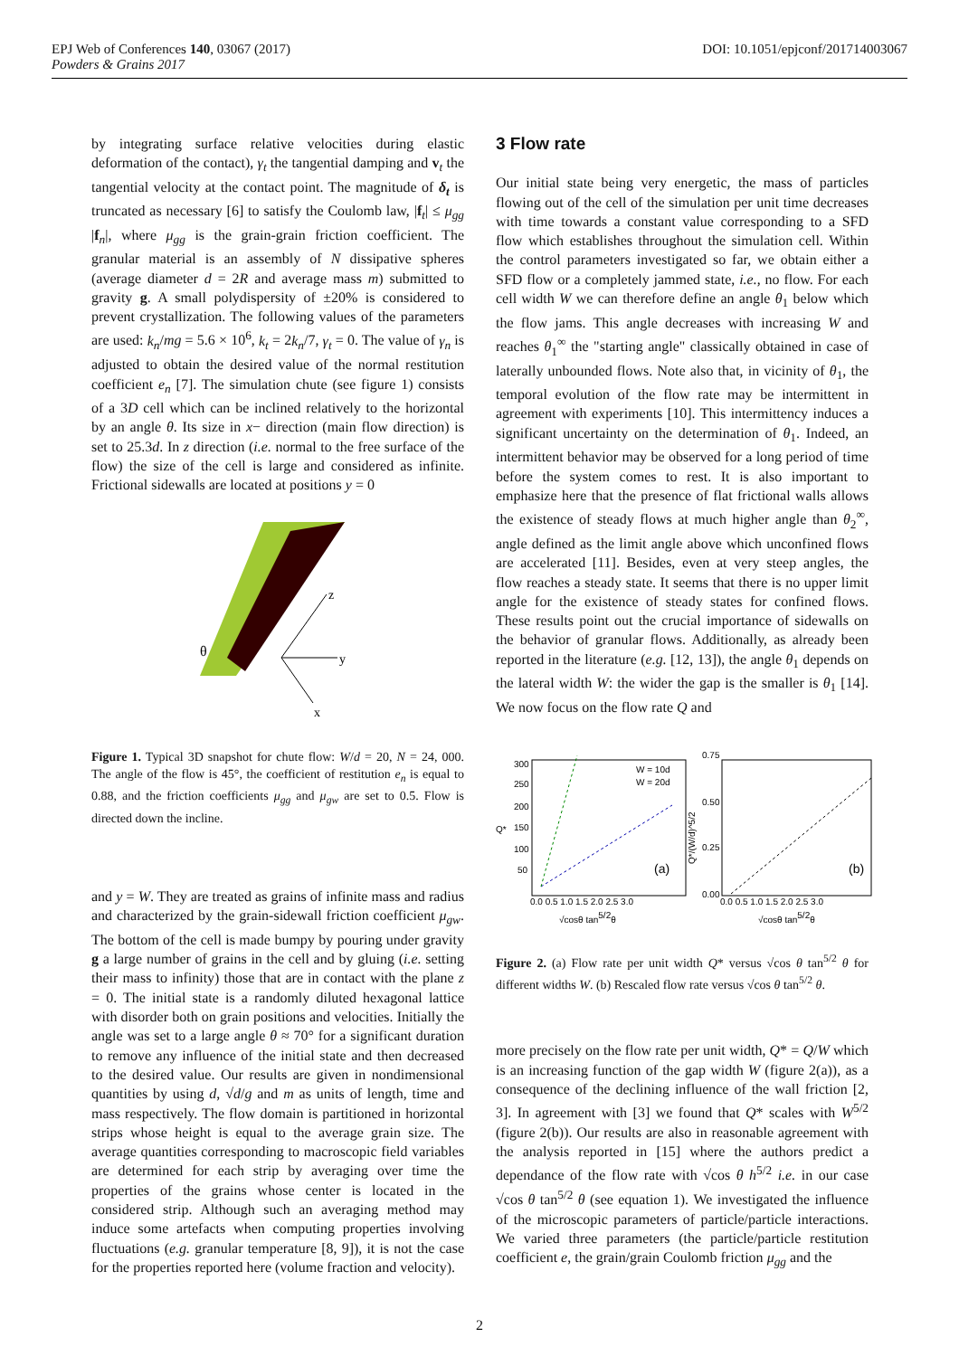EPJ Web of Conferences 140, 03067 (2017)
Powders & Grains 2017
DOI: 10.1051/epjconf/201714003067
by integrating surface relative velocities during elastic deformation of the contact), γ<sub>t</sub> the tangential damping and v<sub>t</sub> the tangential velocity at the contact point. The magnitude of δ<sub>t</sub> is truncated as necessary [6] to satisfy the Coulomb law, |f<sub>t</sub>| ≤ μ<sub>gg</sub> |f<sub>n</sub>|, where μ<sub>gg</sub> is the grain-grain friction coefficient. The granular material is an assembly of N dissipative spheres (average diameter d = 2R and average mass m) submitted to gravity g. A small polydispersity of ±20% is considered to prevent crystallization. The following values of the parameters are used: k<sub>n</sub>/mg = 5.6 × 10<sup>6</sup>, k<sub>t</sub> = 2k<sub>n</sub>/7, γ<sub>t</sub> = 0. The value of γ<sub>n</sub> is adjusted to obtain the desired value of the normal restitution coefficient e<sub>n</sub> [7]. The simulation chute (see figure 1) consists of a 3D cell which can be inclined relatively to the horizontal by an angle θ. Its size in x− direction (main flow direction) is set to 25.3d. In z direction (i.e. normal to the free surface of the flow) the size of the cell is large and considered as infinite. Frictional sidewalls are located at positions y = 0
θ
z
y
x
Figure 1. Typical 3D snapshot for chute flow: W/d = 20, N = 24, 000. The angle of the flow is 45°, the coefficient of restitution e<sub>n</sub> is equal to 0.88, and the friction coefficients μ<sub>gg</sub> and μ<sub>gw</sub> are set to 0.5. Flow is directed down the incline.
and y = W. They are treated as grains of infinite mass and radius and characterized by the grain-sidewall friction coefficient μ<sub>gw</sub>. The bottom of the cell is made bumpy by pouring under gravity g a large number of grains in the cell and by gluing (i.e. setting their mass to infinity) those that are in contact with the plane z = 0. The initial state is a randomly diluted hexagonal lattice with disorder both on grain positions and velocities. Initially the angle was set to a large angle θ ≈ 70° for a significant duration to remove any influence of the initial state and then decreased to the desired value. Our results are given in nondimensional quantities by using d, √d/g and m as units of length, time and mass respectively. The flow domain is partitioned in horizontal strips whose height is equal to the average grain size. The average quantities corresponding to macroscopic field variables are determined for each strip by averaging over time the properties of the grains whose center is located in the considered strip. Although such an averaging method may induce some artefacts when computing properties involving fluctuations (e.g. granular temperature [8, 9]), it is not the case for the properties reported here (volume fraction and velocity).
3 Flow rate
Our initial state being very energetic, the mass of particles flowing out of the cell of the simulation per unit time decreases with time towards a constant value corresponding to a SFD flow which establishes throughout the simulation cell. Within the control parameters investigated so far, we obtain either a SFD flow or a completely jammed state, i.e., no flow. For each cell width W we can therefore define an angle θ<sub>1</sub> below which the flow jams. This angle decreases with increasing W and reaches θ<sub>1</sub><sup>∞</sup> the "starting angle" classically obtained in case of laterally unbounded flows. Note also that, in vicinity of θ<sub>1</sub>, the temporal evolution of the flow rate may be intermittent in agreement with experiments [10]. This intermittency induces a significant uncertainty on the determination of θ<sub>1</sub>. Indeed, an intermittent behavior may be observed for a long period of time before the system comes to rest. It is also important to emphasize here that the presence of flat frictional walls allows the existence of steady flows at much higher angle than θ<sub>2</sub><sup>∞</sup>, angle defined as the limit angle above which unconfined flows are accelerated [11]. Besides, even at very steep angles, the flow reaches a steady state. It seems that there is no upper limit angle for the existence of steady states for confined flows. These results point out the crucial importance of sidewalls on the behavior of granular flows. Additionally, as already been reported in the literature (e.g. [12, 13]), the angle θ<sub>1</sub> depends on the lateral width W: the wider the gap is the smaller is θ<sub>1</sub> [14]. We now focus on the flow rate Q and
300
250
200
150
100
50
0.0 0.5 1.0 1.5 2.0 2.5 3.0
Q*
√cosθ tan5/2θ
W = 10d
W = 20d
(a)
0.75
0.50
0.25
0.00
0.0 0.5 1.0 1.5 2.0 2.5 3.0
Q*/(W/d)^5/2
√cosθ tan5/2θ
(b)
Figure 2. (a) Flow rate per unit width Q* versus √cos θ tan<sup>5/2</sup> θ for different widths W. (b) Rescaled flow rate versus √cos θ tan<sup>5/2</sup> θ.
more precisely on the flow rate per unit width, Q* = Q/W which is an increasing function of the gap width W (figure 2(a)), as a consequence of the declining influence of the wall friction [2, 3]. In agreement with [3] we found that Q* scales with W<sup>5/2</sup> (figure 2(b)). Our results are also in reasonable agreement with the analysis reported in [15] where the authors predict a dependance of the flow rate with √cos θ h<sup>5/2</sup> i.e. in our case √cos θ tan<sup>5/2</sup> θ (see equation 1). We investigated the influence of the microscopic parameters of particle/particle interactions. We varied three parameters (the particle/particle restitution coefficient e, the grain/grain Coulomb friction μ<sub>gg</sub> and the
2